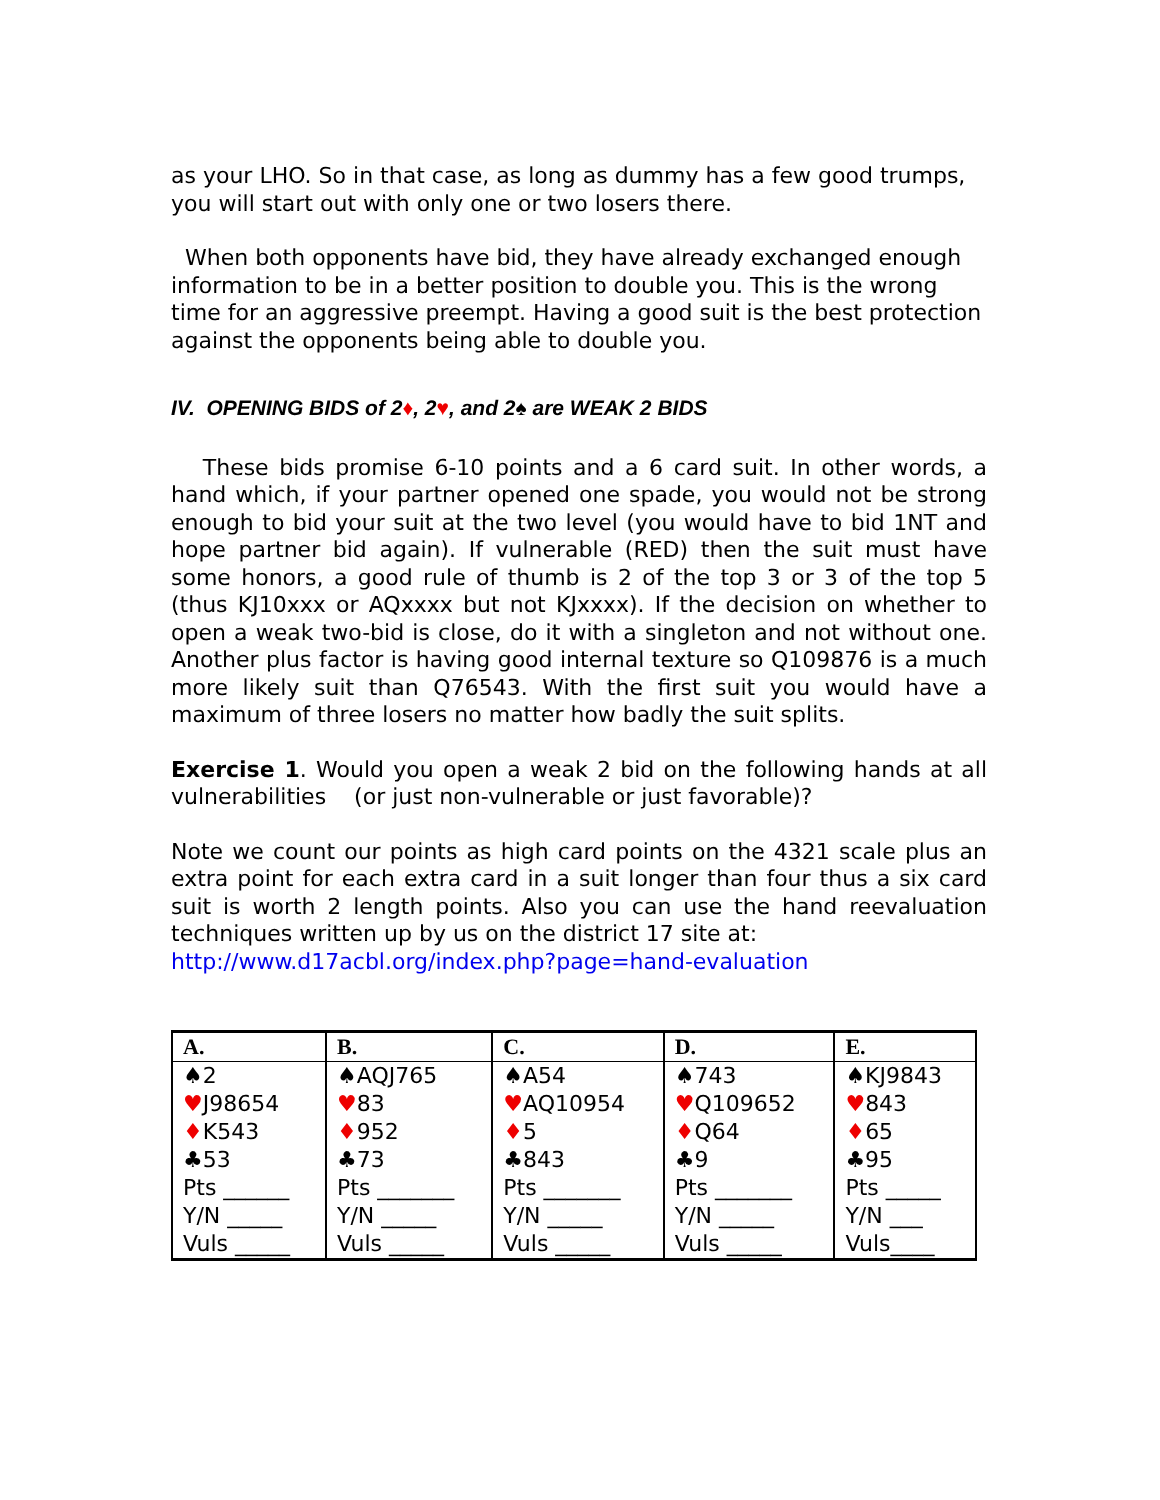as your LHO. So in that case, as long as dummy has a few good trumps, you will start out with only one or two losers there.
When both opponents have bid, they have already exchanged enough information to be in a better position to double you. This is the wrong time for an aggressive preempt. Having a good suit is the best protection against the opponents being able to double you.
IV. OPENING BIDS of 2♦, 2♥, and 2♠ are WEAK 2 BIDS
These bids promise 6-10 points and a 6 card suit. In other words, a hand which, if your partner opened one spade, you would not be strong enough to bid your suit at the two level (you would have to bid 1NT and hope partner bid again). If vulnerable (RED) then the suit must have some honors, a good rule of thumb is 2 of the top 3 or 3 of the top 5 (thus KJ10xxx or AQxxxx but not KJxxxx). If the decision on whether to open a weak two-bid is close, do it with a singleton and not without one. Another plus factor is having good internal texture so Q109876 is a much more likely suit than Q76543. With the first suit you would have a maximum of three losers no matter how badly the suit splits.
Exercise 1. Would you open a weak 2 bid on the following hands at all vulnerabilities (or just non-vulnerable or just favorable)?
Note we count our points as high card points on the 4321 scale plus an extra point for each extra card in a suit longer than four thus a six card suit is worth 2 length points. Also you can use the hand reevaluation techniques written up by us on the district 17 site at:
http://www.d17acbl.org/index.php?page=hand-evaluation
| A. | B. | C. | D. | E. |
| --- | --- | --- | --- | --- |
| ♠2 ♥ J98654 ♦ K543 ♣53 Pts ______ Y/N _____ Vuls _____ | ♠AQJ765 ♥ 83 ♦ 952 ♣73 Pts _______ Y/N _____ Vuls _____ | ♠A54 ♥ AQ10954 ♦ 5 ♣843 Pts _______ Y/N _____ Vuls _____ | ♠743 ♥ Q109652 ♦ Q64 ♣9 Pts _______ Y/N _____ Vuls _____ | ♠KJ9843 ♥ 843 ♦ 65 ♣95 Pts _____ Y/N ___ Vuls____ |